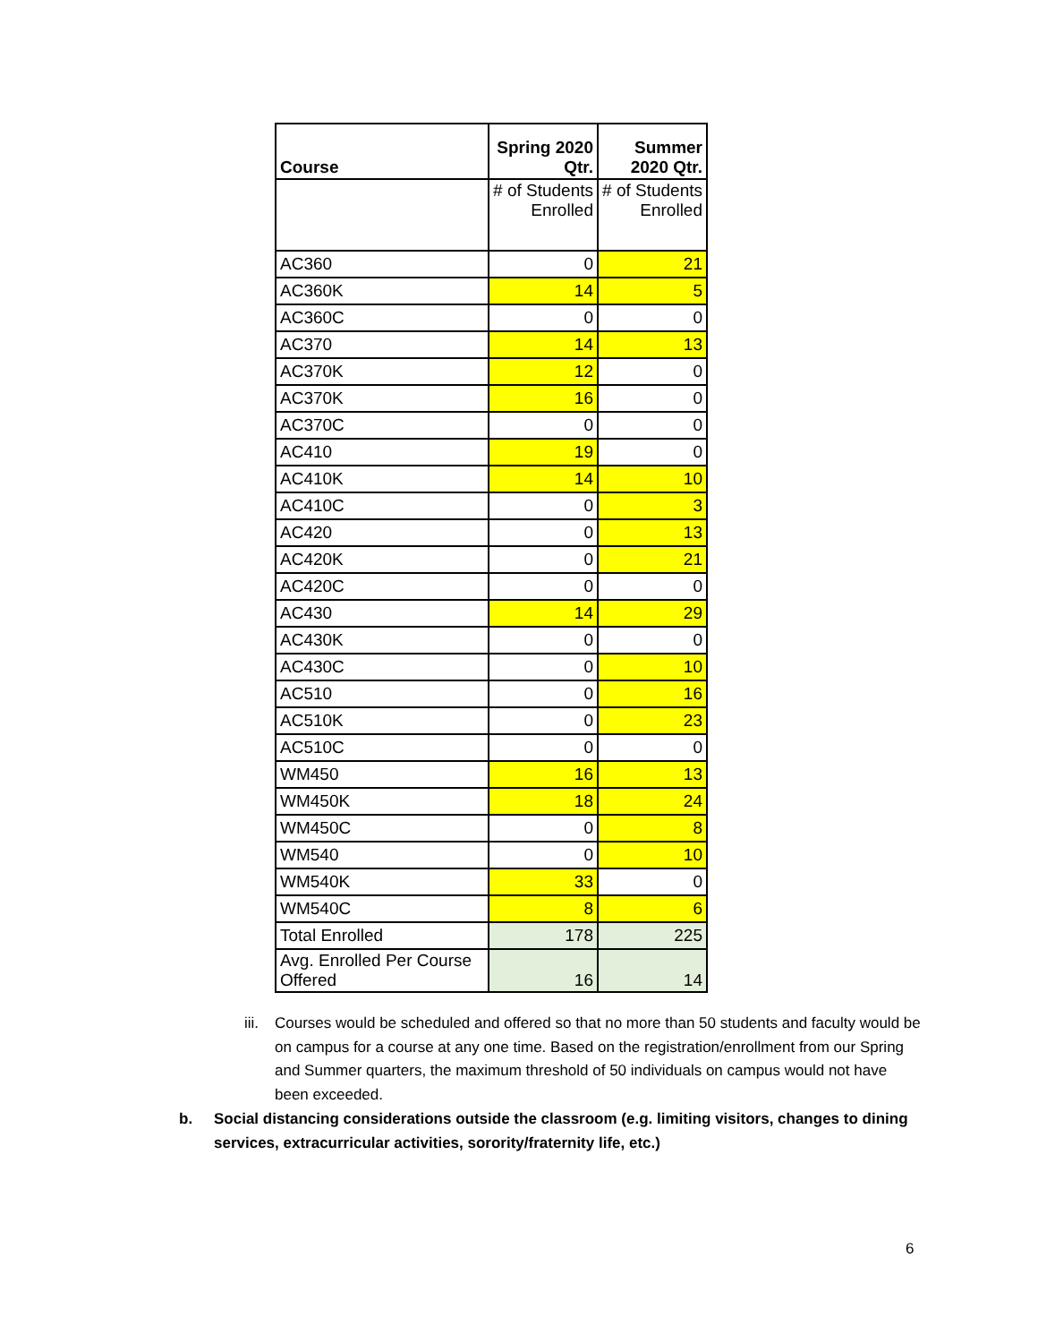| Course | Spring 2020 Qtr. | Summer 2020 Qtr. |
| --- | --- | --- |
| | # of Students Enrolled | # of Students Enrolled |
| AC360 | 0 | 21 |
| AC360K | 14 | 5 |
| AC360C | 0 | 0 |
| AC370 | 14 | 13 |
| AC370K | 12 | 0 |
| AC370K | 16 | 0 |
| AC370C | 0 | 0 |
| AC410 | 19 | 0 |
| AC410K | 14 | 10 |
| AC410C | 0 | 3 |
| AC420 | 0 | 13 |
| AC420K | 0 | 21 |
| AC420C | 0 | 0 |
| AC430 | 14 | 29 |
| AC430K | 0 | 0 |
| AC430C | 0 | 10 |
| AC510 | 0 | 16 |
| AC510K | 0 | 23 |
| AC510C | 0 | 0 |
| WM450 | 16 | 13 |
| WM450K | 18 | 24 |
| WM450C | 0 | 8 |
| WM540 | 0 | 10 |
| WM540K | 33 | 0 |
| WM540C | 8 | 6 |
| Total Enrolled | 178 | 225 |
| Avg. Enrolled Per Course Offered | 16 | 14 |
iii. Courses would be scheduled and offered so that no more than 50 students and faculty would be on campus for a course at any one time. Based on the registration/enrollment from our Spring and Summer quarters, the maximum threshold of 50 individuals on campus would not have been exceeded.
b. Social distancing considerations outside the classroom (e.g. limiting visitors, changes to dining services, extracurricular activities, sorority/fraternity life, etc.)
6